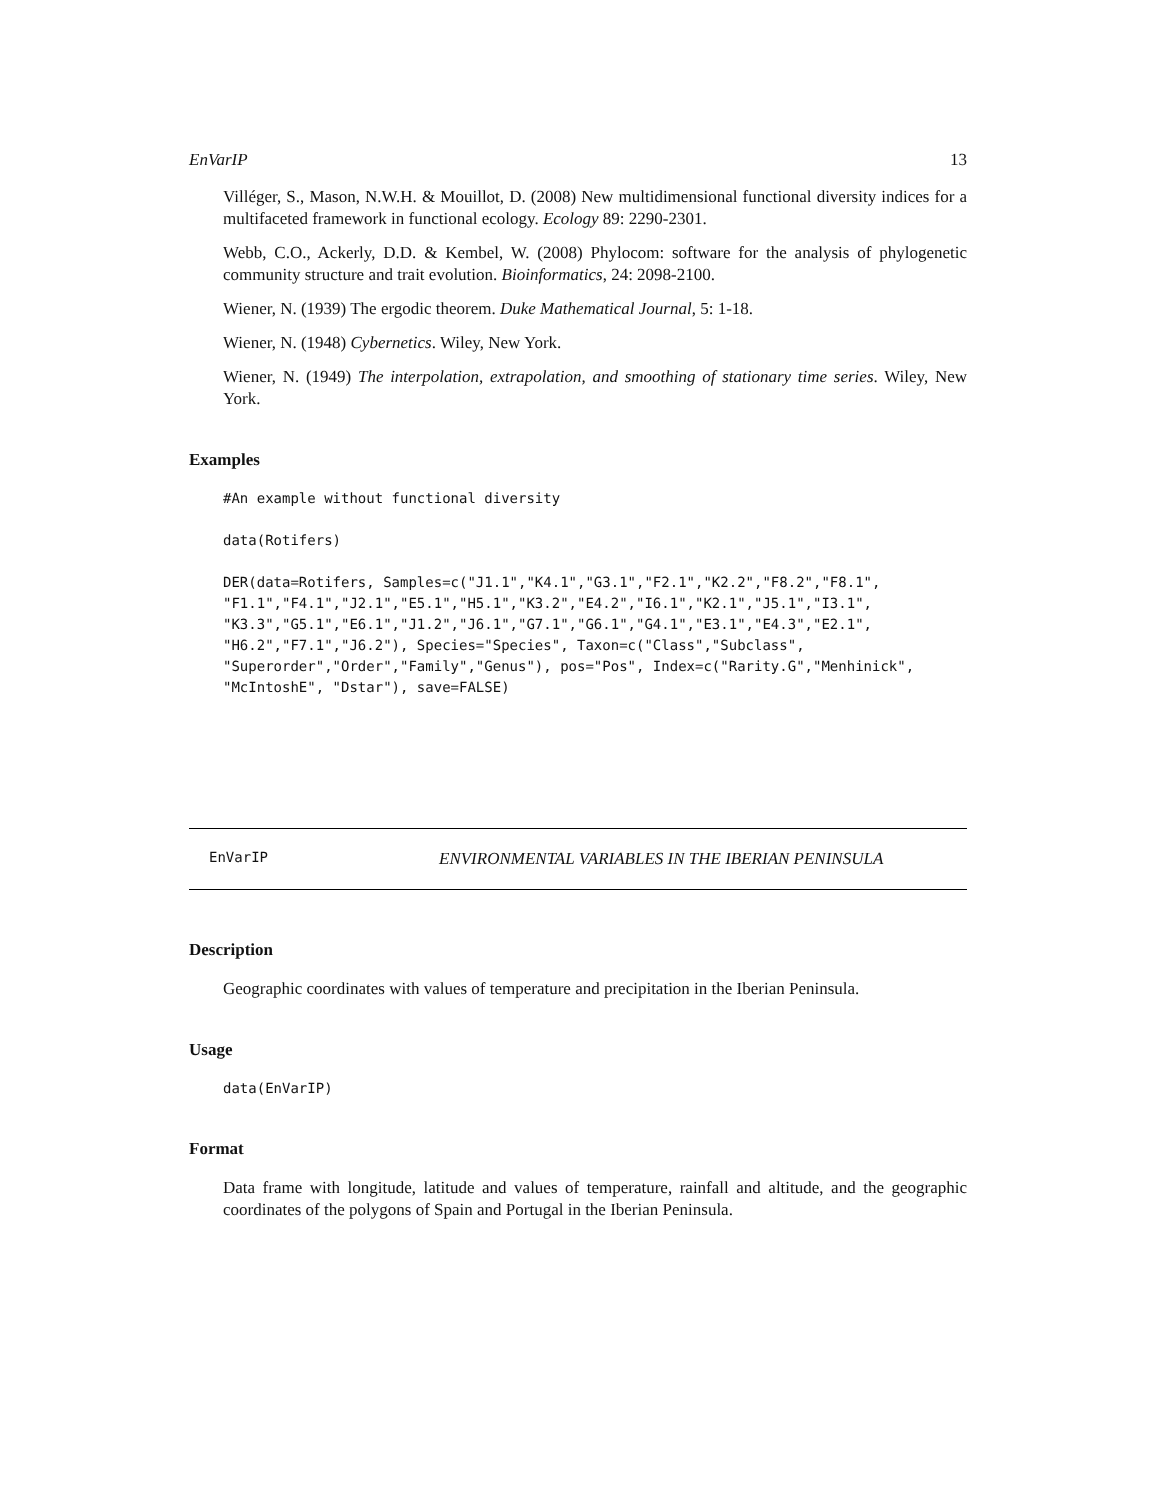EnVarIP 13
Villéger, S., Mason, N.W.H. & Mouillot, D. (2008) New multidimensional functional diversity indices for a multifaceted framework in functional ecology. Ecology 89: 2290-2301.
Webb, C.O., Ackerly, D.D. & Kembel, W. (2008) Phylocom: software for the analysis of phylogenetic community structure and trait evolution. Bioinformatics, 24: 2098-2100.
Wiener, N. (1939) The ergodic theorem. Duke Mathematical Journal, 5: 1-18.
Wiener, N. (1948) Cybernetics. Wiley, New York.
Wiener, N. (1949) The interpolation, extrapolation, and smoothing of stationary time series. Wiley, New York.
Examples
#An example without functional diversity

data(Rotifers)

DER(data=Rotifers, Samples=c("J1.1","K4.1","G3.1","F2.1","K2.2","F8.2","F8.1",
"F1.1","F4.1","J2.1","E5.1","H5.1","K3.2","E4.2","I6.1","K2.1","J5.1","I3.1",
"K3.3","G5.1","E6.1","J1.2","J6.1","G7.1","G6.1","G4.1","E3.1","E4.3","E2.1",
"H6.2","F7.1","J6.2"), Species="Species", Taxon=c("Class","Subclass",
"Superorder","Order","Family","Genus"), pos="Pos", Index=c("Rarity.G","Menhinick",
"McIntoshE", "Dstar"), save=FALSE)
EnVarIP ENVIRONMENTAL VARIABLES IN THE IBERIAN PENINSULA
Description
Geographic coordinates with values of temperature and precipitation in the Iberian Peninsula.
Usage
data(EnVarIP)
Format
Data frame with longitude, latitude and values of temperature, rainfall and altitude, and the geographic coordinates of the polygons of Spain and Portugal in the Iberian Peninsula.